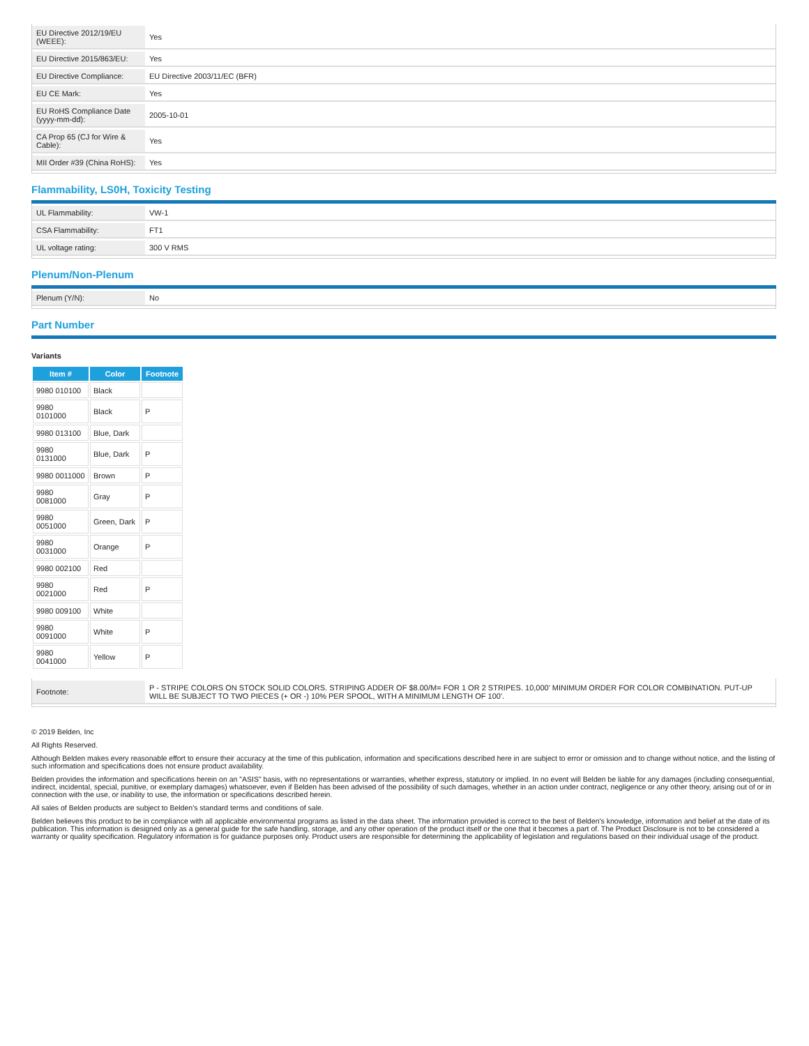| EU Directive 2012/19/EU (WEEE): | Yes |
| EU Directive 2015/863/EU: | Yes |
| EU Directive Compliance: | EU Directive 2003/11/EC (BFR) |
| EU CE Mark: | Yes |
| EU RoHS Compliance Date (yyyy-mm-dd): | 2005-10-01 |
| CA Prop 65 (CJ for Wire & Cable): | Yes |
| MII Order #39 (China RoHS): | Yes |
Flammability, LS0H, Toxicity Testing
| UL Flammability: | VW-1 |
| CSA Flammability: | FT1 |
| UL voltage rating: | 300 V RMS |
Plenum/Non-Plenum
| Plenum (Y/N): | No |
Part Number
Variants
| Item # | Color | Footnote |
| --- | --- | --- |
| 9980 010100 | Black | |
| 9980 0101000 | Black | P |
| 9980 013100 | Blue, Dark | |
| 9980 0131000 | Blue, Dark | P |
| 9980 0011000 | Brown | P |
| 9980 0081000 | Gray | P |
| 9980 0051000 | Green, Dark | P |
| 9980 0031000 | Orange | P |
| 9980 002100 | Red | |
| 9980 0021000 | Red | P |
| 9980 009100 | White | |
| 9980 0091000 | White | P |
| 9980 0041000 | Yellow | P |
| Footnote: | P - STRIPE COLORS ON STOCK SOLID COLORS. STRIPING ADDER OF $8.00/M= FOR 1 OR 2 STRIPES. 10,000' MINIMUM ORDER FOR COLOR COMBINATION. PUT-UP WILL BE SUBJECT TO TWO PIECES (+ OR -) 10% PER SPOOL, WITH A MINIMUM LENGTH OF 100'. |
© 2019 Belden, Inc
All Rights Reserved.
Although Belden makes every reasonable effort to ensure their accuracy at the time of this publication, information and specifications described here in are subject to error or omission and to change without notice, and the listing of such information and specifications does not ensure product availability.
Belden provides the information and specifications herein on an "ASIS" basis, with no representations or warranties, whether express, statutory or implied. In no event will Belden be liable for any damages (including consequential, indirect, incidental, special, punitive, or exemplary damages) whatsoever, even if Belden has been advised of the possibility of such damages, whether in an action under contract, negligence or any other theory, arising out of or in connection with the use, or inability to use, the information or specifications described herein.
All sales of Belden products are subject to Belden's standard terms and conditions of sale.
Belden believes this product to be in compliance with all applicable environmental programs as listed in the data sheet. The information provided is correct to the best of Belden's knowledge, information and belief at the date of its publication. This information is designed only as a general guide for the safe handling, storage, and any other operation of the product itself or the one that it becomes a part of. The Product Disclosure is not to be considered a warranty or quality specification. Regulatory information is for guidance purposes only. Product users are responsible for determining the applicability of legislation and regulations based on their individual usage of the product.